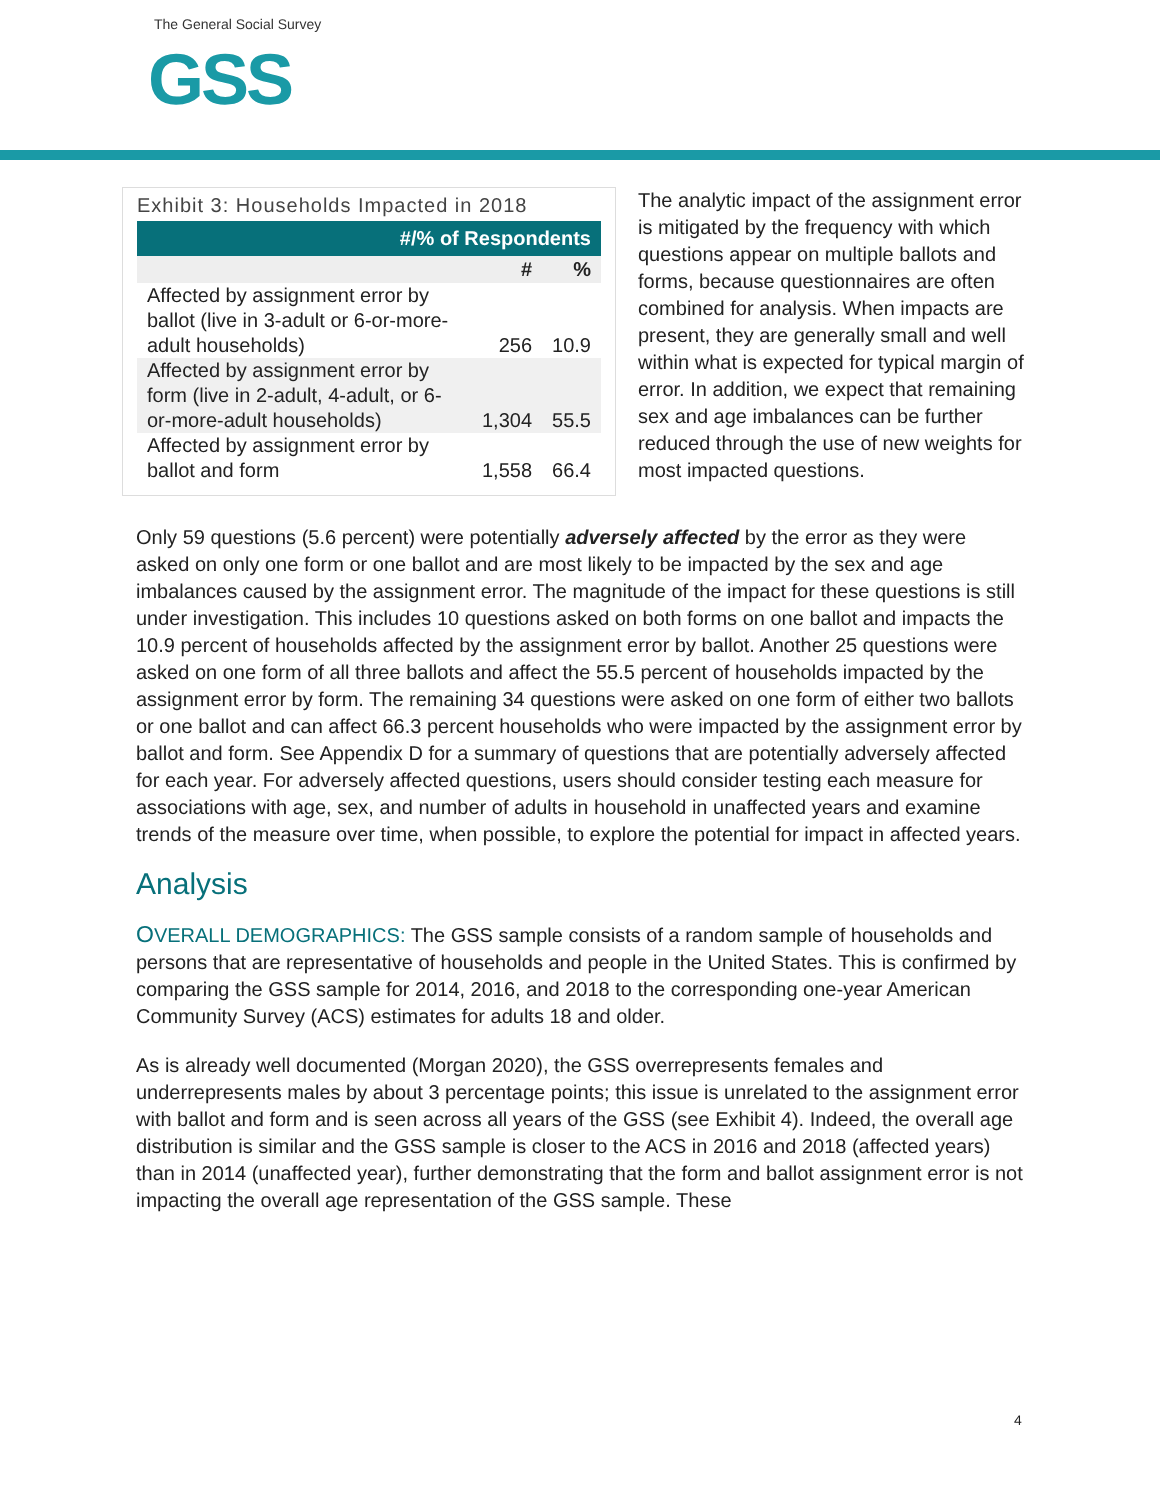The General Social Survey
GSS
Exhibit 3: Households Impacted in 2018
| #/% of Respondents | | |
| --- | --- | --- |
| | # | % |
| Affected by assignment error by ballot (live in 3-adult or 6-or-more-adult households) | 256 | 10.9 |
| Affected by assignment error by form (live in 2-adult, 4-adult, or 6-or-more-adult households) | 1,304 | 55.5 |
| Affected by assignment error by ballot and form | 1,558 | 66.4 |
The analytic impact of the assignment error is mitigated by the frequency with which questions appear on multiple ballots and forms, because questionnaires are often combined for analysis. When impacts are present, they are generally small and well within what is expected for typical margin of error. In addition, we expect that remaining sex and age imbalances can be further reduced through the use of new weights for most impacted questions.
Only 59 questions (5.6 percent) were potentially adversely affected by the error as they were asked on only one form or one ballot and are most likely to be impacted by the sex and age imbalances caused by the assignment error. The magnitude of the impact for these questions is still under investigation. This includes 10 questions asked on both forms on one ballot and impacts the 10.9 percent of households affected by the assignment error by ballot. Another 25 questions were asked on one form of all three ballots and affect the 55.5 percent of households impacted by the assignment error by form. The remaining 34 questions were asked on one form of either two ballots or one ballot and can affect 66.3 percent households who were impacted by the assignment error by ballot and form. See Appendix D for a summary of questions that are potentially adversely affected for each year. For adversely affected questions, users should consider testing each measure for associations with age, sex, and number of adults in household in unaffected years and examine trends of the measure over time, when possible, to explore the potential for impact in affected years.
Analysis
OVERALL DEMOGRAPHICS: The GSS sample consists of a random sample of households and persons that are representative of households and people in the United States. This is confirmed by comparing the GSS sample for 2014, 2016, and 2018 to the corresponding one-year American Community Survey (ACS) estimates for adults 18 and older.
As is already well documented (Morgan 2020), the GSS overrepresents females and underrepresents males by about 3 percentage points; this issue is unrelated to the assignment error with ballot and form and is seen across all years of the GSS (see Exhibit 4). Indeed, the overall age distribution is similar and the GSS sample is closer to the ACS in 2016 and 2018 (affected years) than in 2014 (unaffected year), further demonstrating that the form and ballot assignment error is not impacting the overall age representation of the GSS sample. These
4